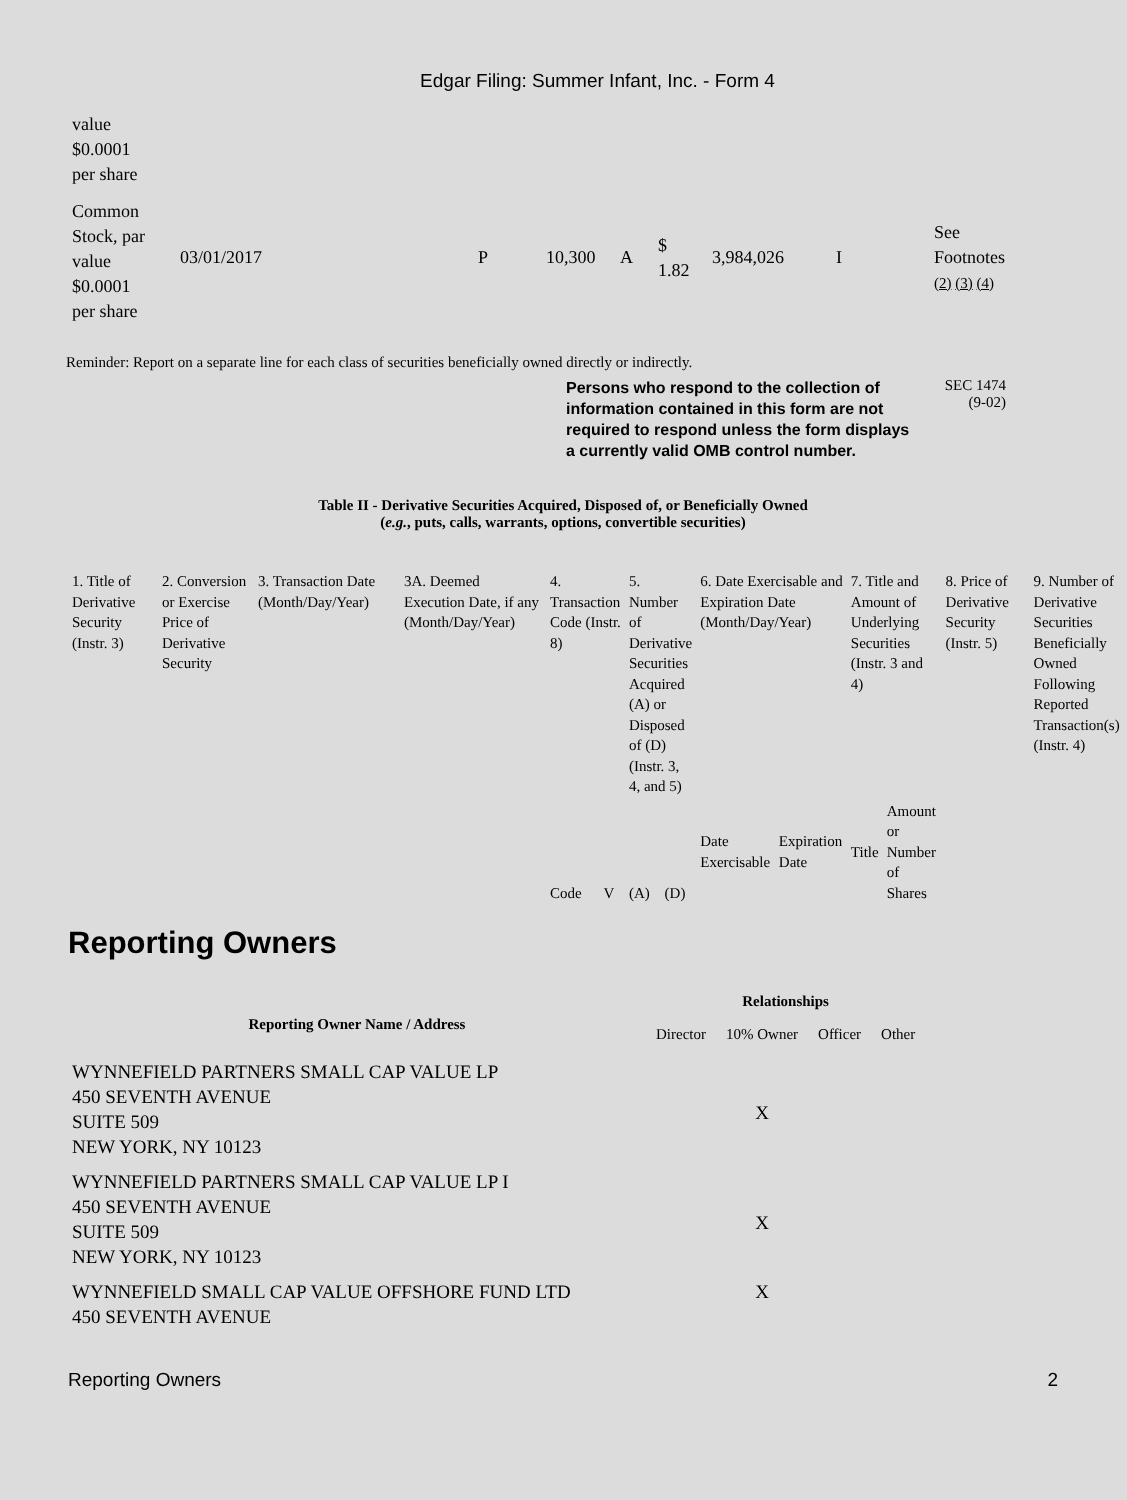Edgar Filing: Summer Infant, Inc. - Form 4
| value $0.0001 per share | | | | | | | | |
| Common Stock, par value $0.0001 per share | 03/01/2017 | P | 10,300 | A | $ 1.82 | 3,984,026 | I | See Footnotes (2) (3) (4) |
Reminder: Report on a separate line for each class of securities beneficially owned directly or indirectly.
Persons who respond to the collection of information contained in this form are not required to respond unless the form displays a currently valid OMB control number.
SEC 1474
(9-02)
Table II - Derivative Securities Acquired, Disposed of, or Beneficially Owned
(e.g., puts, calls, warrants, options, convertible securities)
| 1. Title of Derivative Security (Instr. 3) | 2. Conversion or Exercise Price of Derivative Security | 3. Transaction Date (Month/Day/Year) | 3A. Deemed Execution Date, if any (Month/Day/Year) | 4. Transaction Code (Instr. 8) | | 5. Number of Derivative Securities Acquired (A) or Disposed of (D) (Instr. 3, 4, and 5) | | 6. Date Exercisable and Expiration Date (Month/Day/Year) | | 7. Title and Amount of Underlying Securities (Instr. 3 and 4) | | 8. Price of Derivative Security (Instr. 5) | 9. Number of Derivative Securities Beneficially Owned Following Reported Transaction(s) (Instr. 4) |
| | | | | Code | V | (A) | (D) | Date Exercisable | Expiration Date | Title | Amount or Number of Shares | | |
Reporting Owners
| Reporting Owner Name / Address | Relationships | | | |
| --- | --- | --- | --- | --- |
| | Director | 10% Owner | Officer | Other |
| WYNNEFIELD PARTNERS SMALL CAP VALUE LP 450 SEVENTH AVENUE SUITE 509 NEW YORK, NY 10123 | | X | | |
| WYNNEFIELD PARTNERS SMALL CAP VALUE LP I 450 SEVENTH AVENUE SUITE 509 NEW YORK, NY 10123 | | X | | |
| WYNNEFIELD SMALL CAP VALUE OFFSHORE FUND LTD 450 SEVENTH AVENUE | | X | | |
Reporting Owners 2